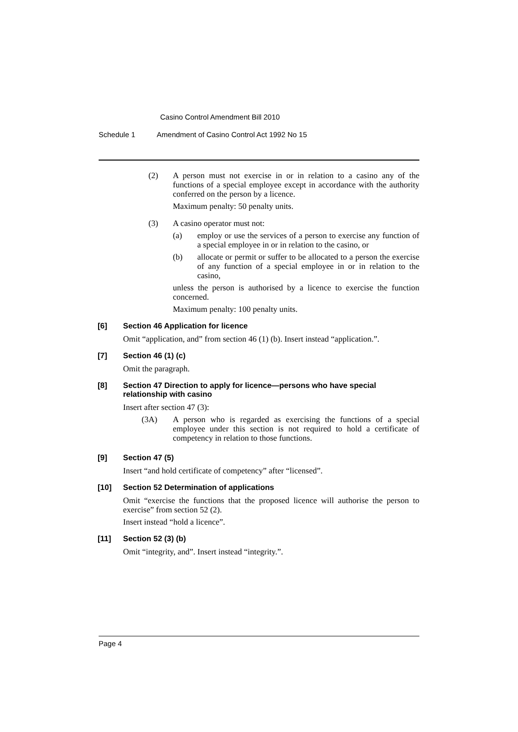Casino Control Amendment Bill 2010
Schedule 1 Amendment of Casino Control Act 1992 No 15
(2)
A person must not exercise in or in relation to a casino any of the functions of a special employee except in accordance with the authority conferred on the person by a licence.
Maximum penalty: 50 penalty units.
(3)
A casino operator must not:
(a)
employ or use the services of a person to exercise any function of a special employee in or in relation to the casino, or
(b)
allocate or permit or suffer to be allocated to a person the exercise of any function of a special employee in or in relation to the casino,
unless the person is authorised by a licence to exercise the function concerned.
Maximum penalty: 100 penalty units.
[6] Section 46 Application for licence
Omit “application, and” from section 46 (1) (b). Insert instead “application.”.
[7] Section 46 (1) (c)
Omit the paragraph.
[8] Section 47 Direction to apply for licence—persons who have special relationship with casino
Insert after section 47 (3):
(3A)
A person who is regarded as exercising the functions of a special employee under this section is not required to hold a certificate of competency in relation to those functions.
[9] Section 47 (5)
Insert “and hold certificate of competency” after “licensed”.
[10] Section 52 Determination of applications
Omit “exercise the functions that the proposed licence will authorise the person to exercise” from section 52 (2).
Insert instead “hold a licence”.
[11] Section 52 (3) (b)
Omit “integrity, and”. Insert instead “integrity.”.
Page 4